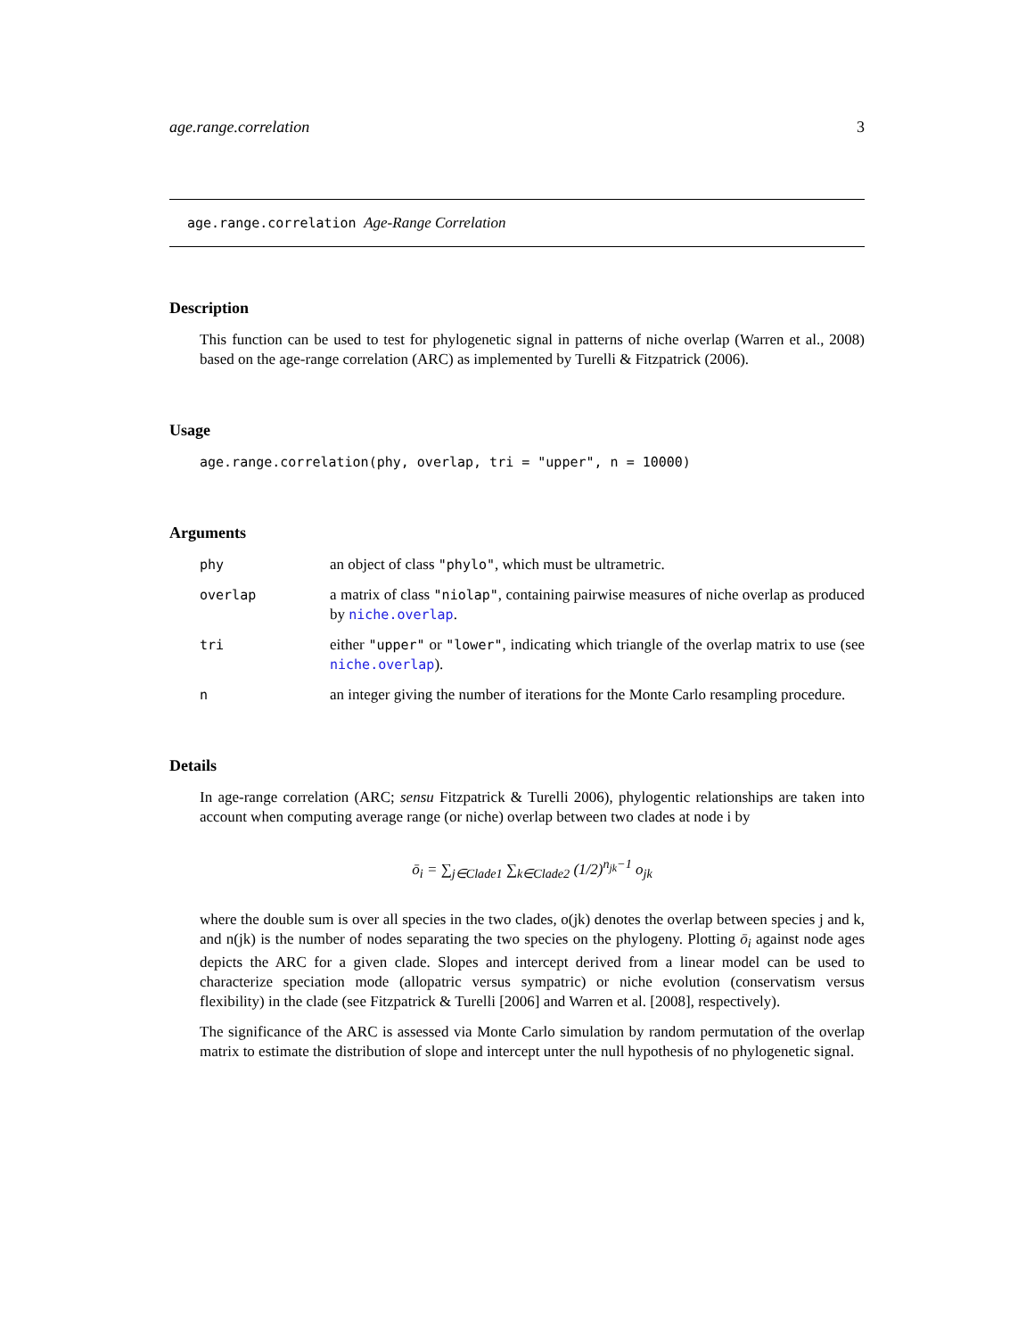age.range.correlation 3
age.range.correlation Age-Range Correlation
Description
This function can be used to test for phylogenetic signal in patterns of niche overlap (Warren et al., 2008) based on the age-range correlation (ARC) as implemented by Turelli & Fitzpatrick (2006).
Usage
age.range.correlation(phy, overlap, tri = "upper", n = 10000)
Arguments
phy an object of class "phylo", which must be ultrametric.
overlap a matrix of class "niolap", containing pairwise measures of niche overlap as produced by niche.overlap.
tri either "upper" or "lower", indicating which triangle of the overlap matrix to use (see niche.overlap).
n an integer giving the number of iterations for the Monte Carlo resampling procedure.
Details
In age-range correlation (ARC; sensu Fitzpatrick & Turelli 2006), phylogentic relationships are taken into account when computing average range (or niche) overlap between two clades at node i by
ō<sub>i</sub> = ∑<sub>j∈Clade1</sub> ∑<sub>k∈Clade2</sub> (1/2)<sup>n<sub>jk</sub>−1</sup> o<sub>jk</sub>
where the double sum is over all species in the two clades, o(jk) denotes the overlap between species j and k, and n(jk) is the number of nodes separating the two species on the phylogeny. Plotting ō<sub>i</sub> against node ages depicts the ARC for a given clade. Slopes and intercept derived from a linear model can be used to characterize speciation mode (allopatric versus sympatric) or niche evolution (conservatism versus flexibility) in the clade (see Fitzpatrick & Turelli [2006] and Warren et al. [2008], respectively).
The significance of the ARC is assessed via Monte Carlo simulation by random permutation of the overlap matrix to estimate the distribution of slope and intercept unter the null hypothesis of no phylogenetic signal.